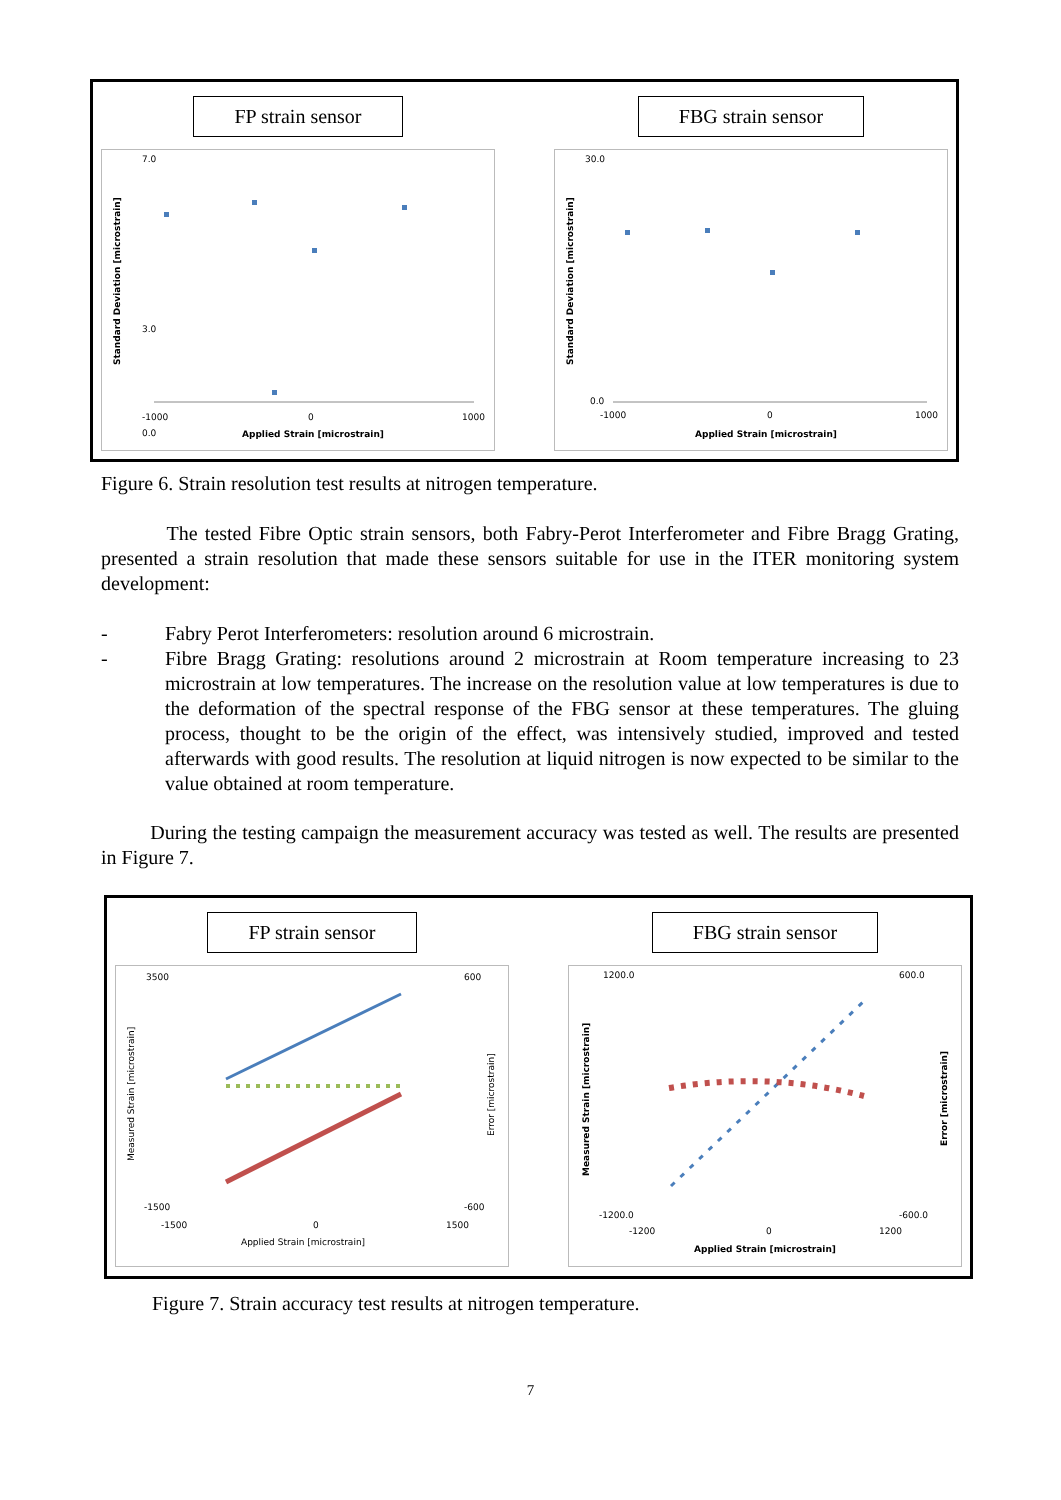FP strain sensor
7.0
0.0
3.0
-1000
0
1000
Applied Strain [microstrain]
Standard Deviation [microstrain]
FBG strain sensor
30.0
0.0
-1000
0
1000
Applied Strain [microstrain]
Standard Deviation [microstrain]
Figure 6. Strain resolution test results at nitrogen temperature.
The tested Fibre Optic strain sensors, both Fabry-Perot Interferometer and Fibre Bragg Grating, presented a strain resolution that made these sensors suitable for use in the ITER monitoring system development:
- Fabry Perot Interferometers: resolution around 6 microstrain.
- Fibre Bragg Grating: resolutions around 2 microstrain at Room temperature increasing to 23 microstrain at low temperatures. The increase on the resolution value at low temperatures is due to the deformation of the spectral response of the FBG sensor at these temperatures. The gluing process, thought to be the origin of the effect, was intensively studied, improved and tested afterwards with good results. The resolution at liquid nitrogen is now expected to be similar to the value obtained at room temperature.
During the testing campaign the measurement accuracy was tested as well. The results are presented in Figure 7.
FP strain sensor
3500
-1500
600
-600
-1500
0
1500
Applied Strain [microstrain]
Measured Strain [microstrain]
Error [microstrain]
FBG strain sensor
1200.0
-1200.0
600.0
-600.0
-1200
0
1200
Applied Strain [microstrain]
Measured Strain [microstrain]
Error [microstrain]
Figure 7. Strain accuracy test results at nitrogen temperature.
7